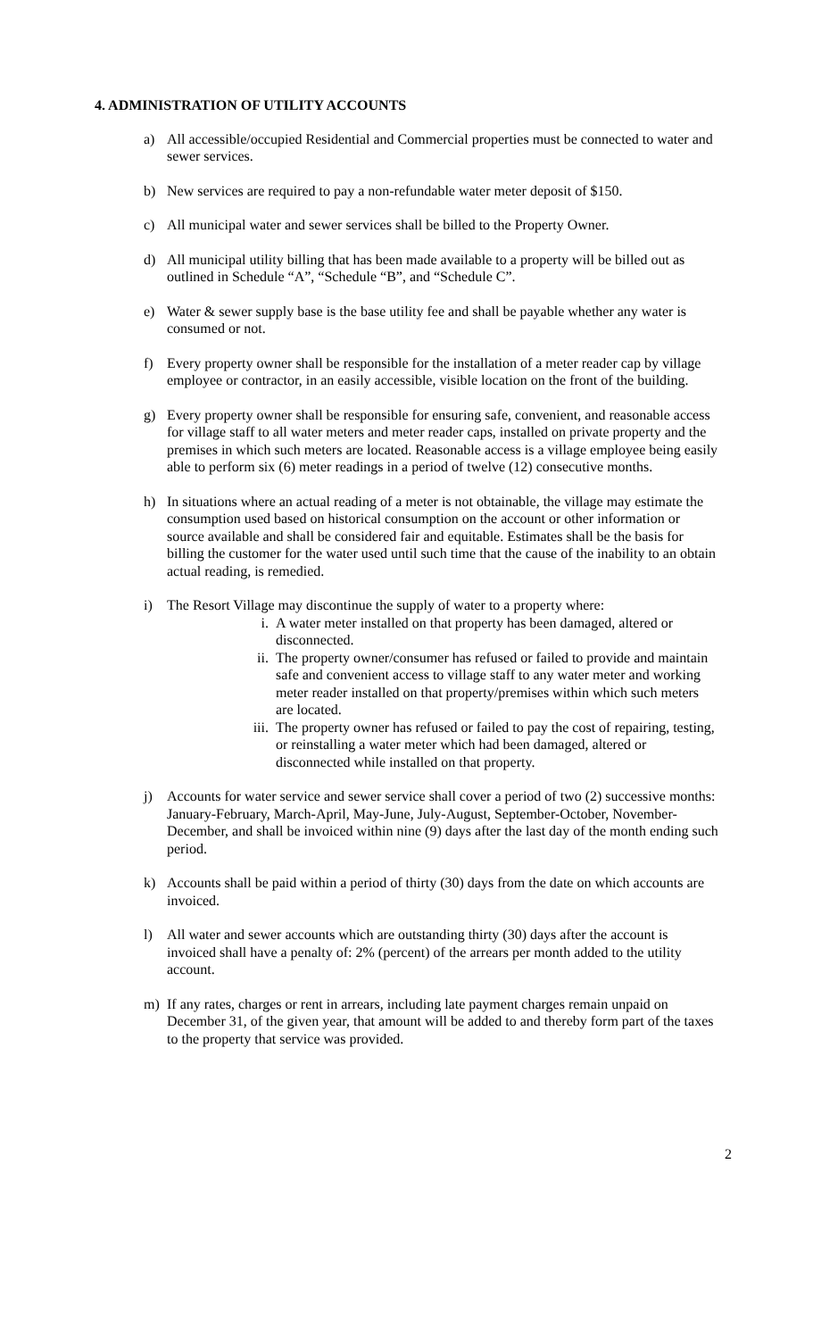4. ADMINISTRATION OF UTILITY ACCOUNTS
a) All accessible/occupied Residential and Commercial properties must be connected to water and sewer services.
b) New services are required to pay a non-refundable water meter deposit of $150.
c) All municipal water and sewer services shall be billed to the Property Owner.
d) All municipal utility billing that has been made available to a property will be billed out as outlined in Schedule “A”, “Schedule “B”, and “Schedule C”.
e) Water & sewer supply base is the base utility fee and shall be payable whether any water is consumed or not.
f) Every property owner shall be responsible for the installation of a meter reader cap by village employee or contractor, in an easily accessible, visible location on the front of the building.
g) Every property owner shall be responsible for ensuring safe, convenient, and reasonable access for village staff to all water meters and meter reader caps, installed on private property and the premises in which such meters are located. Reasonable access is a village employee being easily able to perform six (6) meter readings in a period of twelve (12) consecutive months.
h) In situations where an actual reading of a meter is not obtainable, the village may estimate the consumption used based on historical consumption on the account or other information or source available and shall be considered fair and equitable. Estimates shall be the basis for billing the customer for the water used until such time that the cause of the inability to an obtain actual reading, is remedied.
i) The Resort Village may discontinue the supply of water to a property where:
i. A water meter installed on that property has been damaged, altered or disconnected.
ii. The property owner/consumer has refused or failed to provide and maintain safe and convenient access to village staff to any water meter and working meter reader installed on that property/premises within which such meters are located.
iii. The property owner has refused or failed to pay the cost of repairing, testing, or reinstalling a water meter which had been damaged, altered or disconnected while installed on that property.
j) Accounts for water service and sewer service shall cover a period of two (2) successive months: January-February, March-April, May-June, July-August, September-October, November-December, and shall be invoiced within nine (9) days after the last day of the month ending such period.
k) Accounts shall be paid within a period of thirty (30) days from the date on which accounts are invoiced.
l) All water and sewer accounts which are outstanding thirty (30) days after the account is invoiced shall have a penalty of: 2% (percent) of the arrears per month added to the utility account.
m) If any rates, charges or rent in arrears, including late payment charges remain unpaid on December 31, of the given year, that amount will be added to and thereby form part of the taxes to the property that service was provided.
2